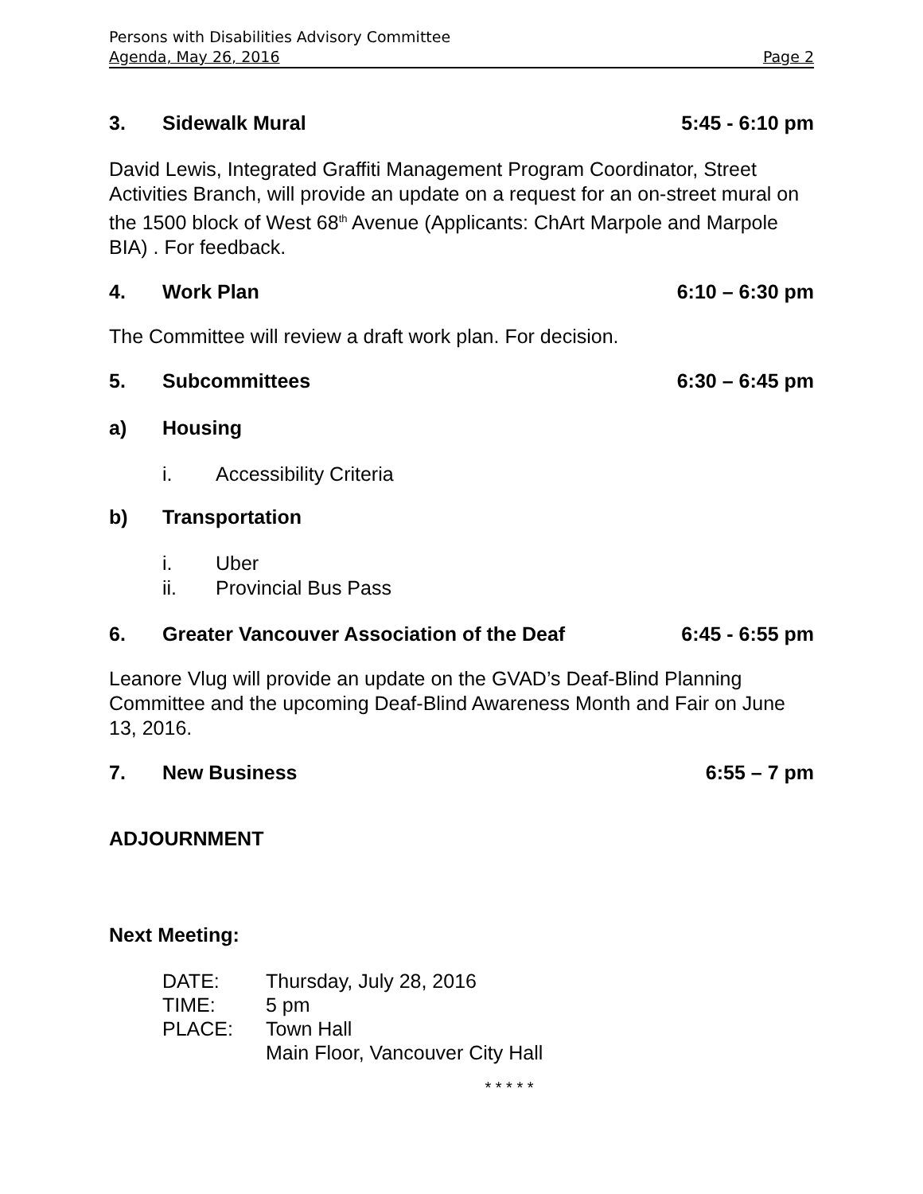Persons with Disabilities Advisory Committee
Agenda, May 26, 2016 Page 2
3. Sidewalk Mural 5:45 - 6:10 pm
David Lewis, Integrated Graffiti Management Program Coordinator, Street Activities Branch, will provide an update on a request for an on-street mural on the 1500 block of West 68<sup>th</sup> Avenue (Applicants: ChArt Marpole and Marpole BIA) . For feedback.
4. Work Plan 6:10 – 6:30 pm
The Committee will review a draft work plan. For decision.
5. Subcommittees 6:30 – 6:45 pm
a) Housing
i. Accessibility Criteria
b) Transportation
i. Uber
ii. Provincial Bus Pass
6. Greater Vancouver Association of the Deaf 6:45 - 6:55 pm
Leanore Vlug will provide an update on the GVAD’s Deaf-Blind Planning Committee and the upcoming Deaf-Blind Awareness Month and Fair on June 13, 2016.
7. New Business 6:55 – 7 pm
ADJOURNMENT
Next Meeting:
| DATE: | Thursday, July 28, 2016 |
| TIME: | 5 pm |
| PLACE: | Town Hall |
| | Main Floor, Vancouver City Hall |
* * * * *